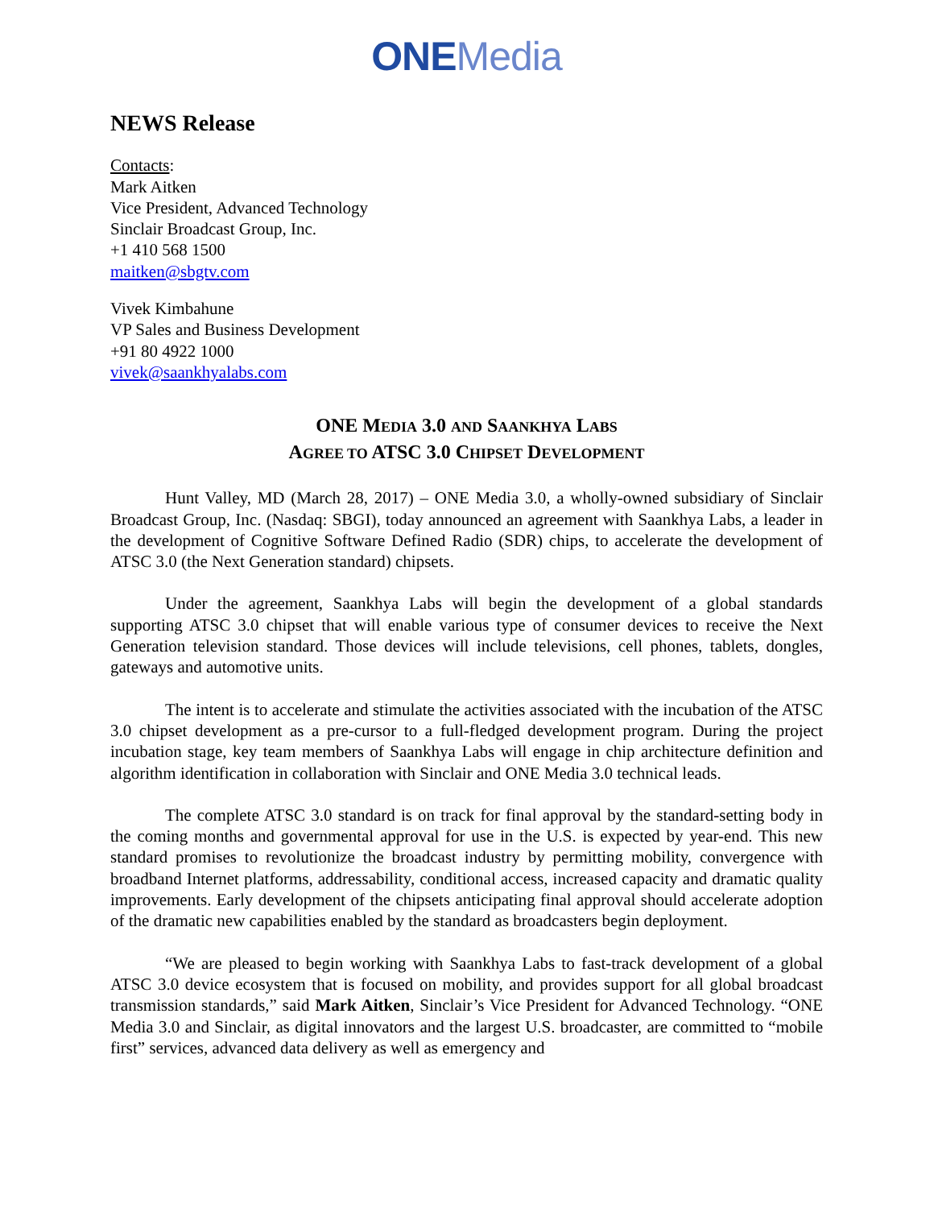ONE Media
NEWS Release
Contacts:
Mark Aitken
Vice President, Advanced Technology
Sinclair Broadcast Group, Inc.
+1 410 568 1500
maitken@sbgtv.com
Vivek Kimbahune
VP Sales and Business Development
+91 80 4922 1000
vivek@saankhyalabs.com
ONE MEDIA 3.0 AND SAANKHYA LABS
AGREE TO ATSC 3.0 CHIPSET DEVELOPMENT
Hunt Valley, MD (March 28, 2017) – ONE Media 3.0, a wholly-owned subsidiary of Sinclair Broadcast Group, Inc. (Nasdaq: SBGI), today announced an agreement with Saankhya Labs, a leader in the development of Cognitive Software Defined Radio (SDR) chips, to accelerate the development of ATSC 3.0 (the Next Generation standard) chipsets.
Under the agreement, Saankhya Labs will begin the development of a global standards supporting ATSC 3.0 chipset that will enable various type of consumer devices to receive the Next Generation television standard. Those devices will include televisions, cell phones, tablets, dongles, gateways and automotive units.
The intent is to accelerate and stimulate the activities associated with the incubation of the ATSC 3.0 chipset development as a pre-cursor to a full-fledged development program. During the project incubation stage, key team members of Saankhya Labs will engage in chip architecture definition and algorithm identification in collaboration with Sinclair and ONE Media 3.0 technical leads.
The complete ATSC 3.0 standard is on track for final approval by the standard-setting body in the coming months and governmental approval for use in the U.S. is expected by year-end. This new standard promises to revolutionize the broadcast industry by permitting mobility, convergence with broadband Internet platforms, addressability, conditional access, increased capacity and dramatic quality improvements. Early development of the chipsets anticipating final approval should accelerate adoption of the dramatic new capabilities enabled by the standard as broadcasters begin deployment.
“We are pleased to begin working with Saankhya Labs to fast-track development of a global ATSC 3.0 device ecosystem that is focused on mobility, and provides support for all global broadcast transmission standards,” said Mark Aitken, Sinclair’s Vice President for Advanced Technology. “ONE Media 3.0 and Sinclair, as digital innovators and the largest U.S. broadcaster, are committed to “mobile first” services, advanced data delivery as well as emergency and